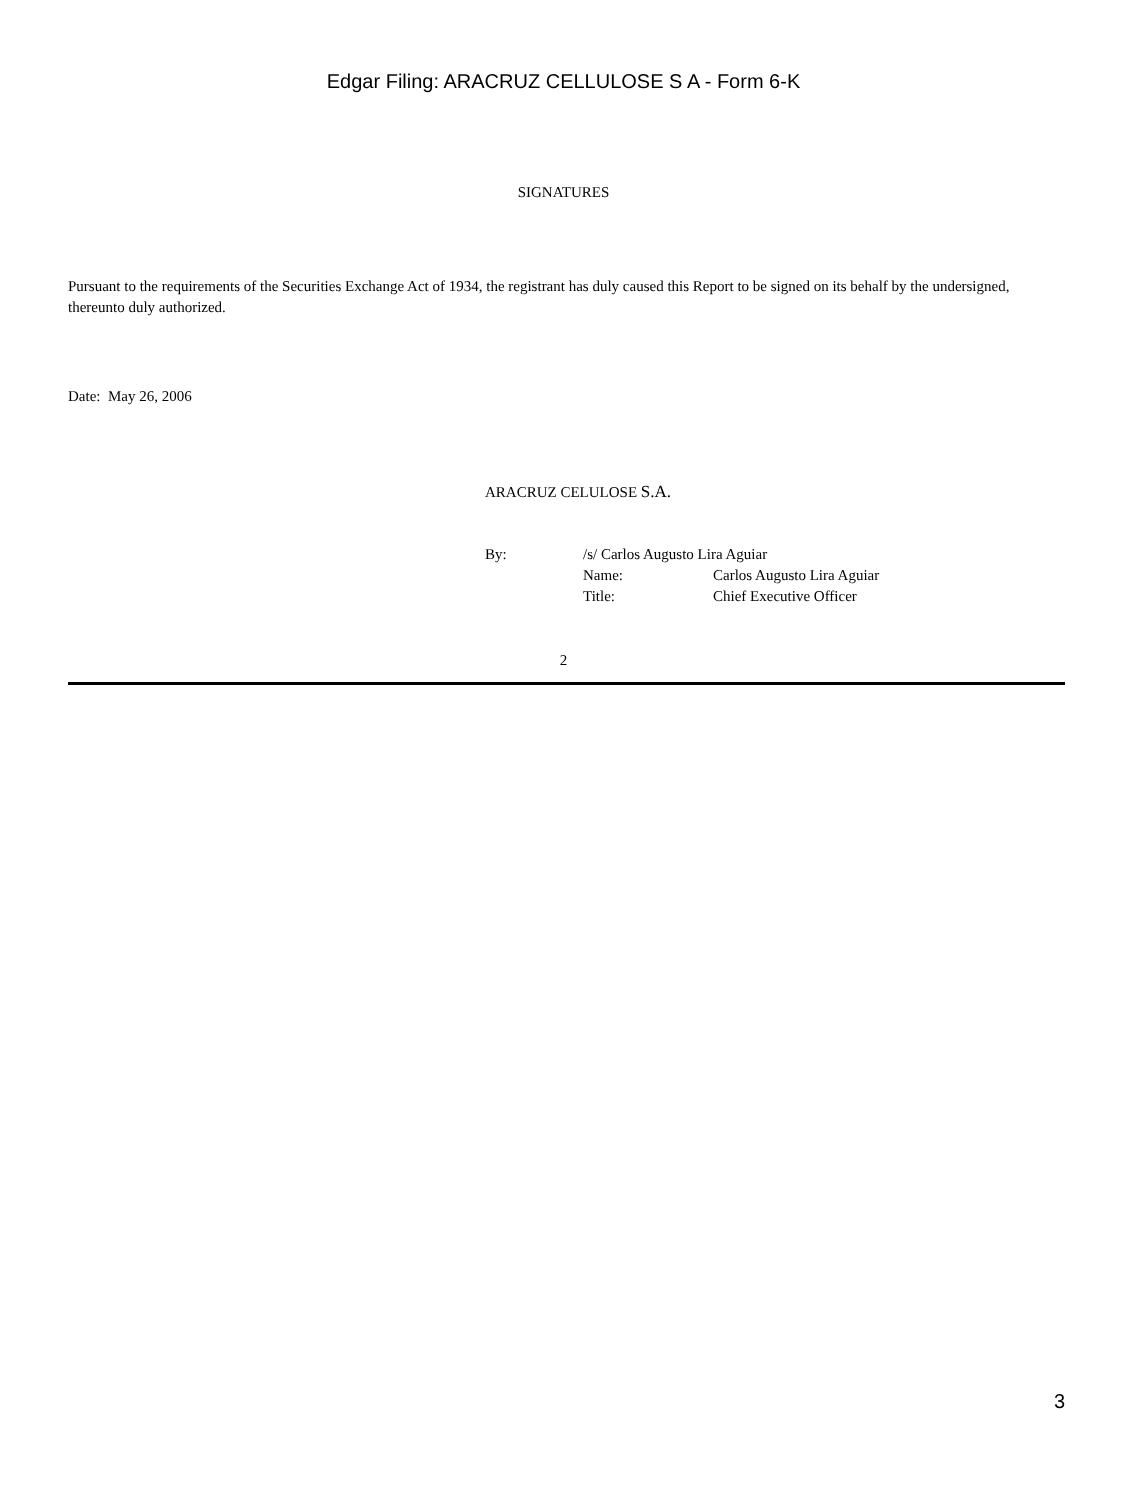Edgar Filing: ARACRUZ CELLULOSE S A - Form 6-K
SIGNATURES
Pursuant to the requirements of the Securities Exchange Act of 1934, the registrant has duly caused this Report to be signed on its behalf by the undersigned, thereunto duly authorized.
Date: May 26, 2006
ARACRUZ CELULOSE S.A.
| By: | /s/ Carlos Augusto Lira Aguiar | |
| | Name: | Carlos Augusto Lira Aguiar |
| | Title: | Chief Executive Officer |
2
3